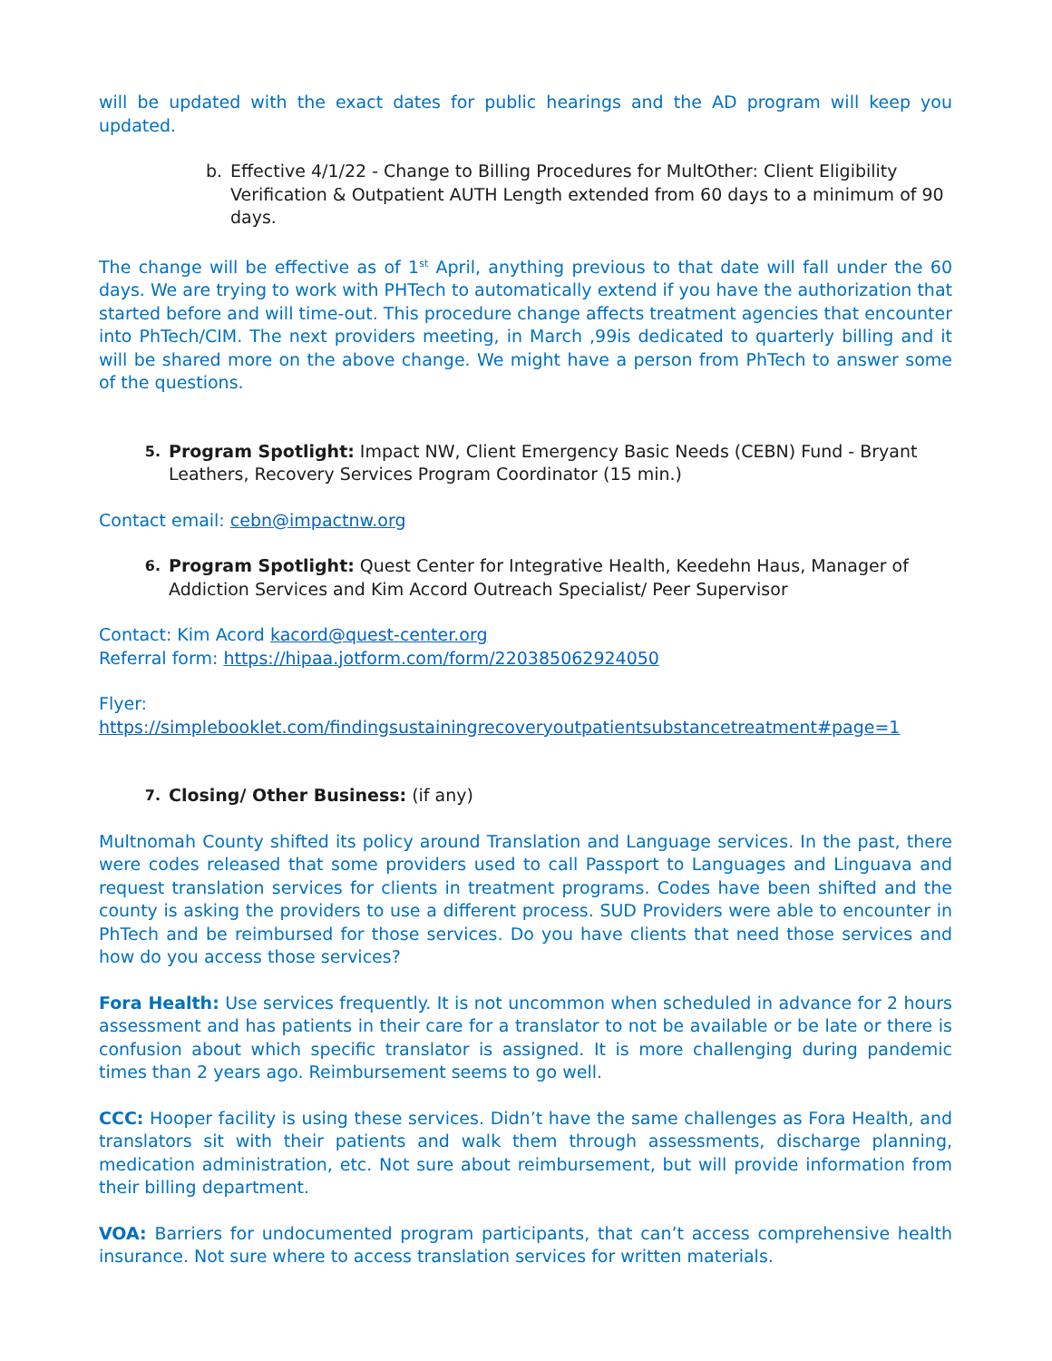will be updated with the exact dates for public hearings and the AD program will keep you updated.
b. Effective 4/1/22 - Change to Billing Procedures for MultOther: Client Eligibility Verification & Outpatient AUTH Length extended from 60 days to a minimum of 90 days.
The change will be effective as of 1<sup>st</sup> April, anything previous to that date will fall under the 60 days. We are trying to work with PHTech to automatically extend if you have the authorization that started before and will time-out. This procedure change affects treatment agencies that encounter into PhTech/CIM. The next providers meeting, in March ,99is dedicated to quarterly billing and it will be shared more on the above change. We might have a person from PhTech to answer some of the questions.
5. Program Spotlight: Impact NW, Client Emergency Basic Needs (CEBN) Fund - Bryant Leathers, Recovery Services Program Coordinator (15 min.)
Contact email: cebn@impactnw.org
6. Program Spotlight: Quest Center for Integrative Health, Keedehn Haus, Manager of Addiction Services and Kim Accord Outreach Specialist/ Peer Supervisor
Contact: Kim Acord kacord@quest-center.org
Referral form: https://hipaa.jotform.com/form/220385062924050
Flyer:
https://simplebooklet.com/findingsustainingrecoveryoutpatientsubstancetreatment#page=1
7. Closing/ Other Business: (if any)
Multnomah County shifted its policy around Translation and Language services. In the past, there were codes released that some providers used to call Passport to Languages and Linguava and request translation services for clients in treatment programs. Codes have been shifted and the county is asking the providers to use a different process. SUD Providers were able to encounter in PhTech and be reimbursed for those services. Do you have clients that need those services and how do you access those services?
Fora Health: Use services frequently. It is not uncommon when scheduled in advance for 2 hours assessment and has patients in their care for a translator to not be available or be late or there is confusion about which specific translator is assigned. It is more challenging during pandemic times than 2 years ago. Reimbursement seems to go well.
CCC: Hooper facility is using these services. Didn’t have the same challenges as Fora Health, and translators sit with their patients and walk them through assessments, discharge planning, medication administration, etc. Not sure about reimbursement, but will provide information from their billing department.
VOA: Barriers for undocumented program participants, that can’t access comprehensive health insurance. Not sure where to access translation services for written materials.